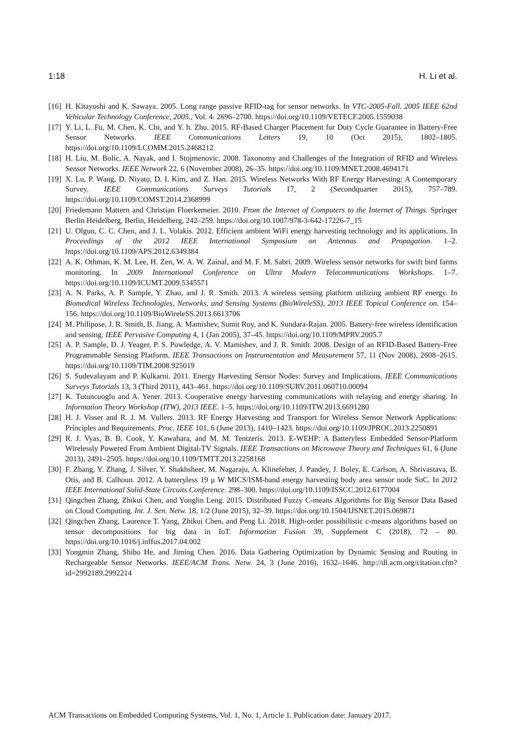1:18 H. Li et al.
[16] H. Kitayoshi and K. Sawaya. 2005. Long range passive RFID-tag for sensor networks. In VTC-2005-Fall. 2005 IEEE 62nd Vehicular Technology Conference, 2005., Vol. 4. 2696–2700. https://doi.org/10.1109/VETECF.2005.1559038
[17] Y. Li, L. Fu, M. Chen, K. Chi, and Y. h. Zhu. 2015. RF-Based Charger Placement for Duty Cycle Guarantee in Battery-Free Sensor Networks. IEEE Communications Letters 19, 10 (Oct 2015), 1802–1805. https://doi.org/10.1109/LCOMM.2015.2468212
[18] H. Liu, M. Bolic, A. Nayak, and I. Stojmenovic. 2008. Taxonomy and Challenges of the Integration of RFID and Wireless Sensor Networks. IEEE Network 22, 6 (November 2008), 26–35. https://doi.org/10.1109/MNET.2008.4694171
[19] X. Lu, P. Wang, D. Niyato, D. I. Kim, and Z. Han. 2015. Wireless Networks With RF Energy Harvesting: A Contemporary Survey. IEEE Communications Surveys Tutorials 17, 2 (Secondquarter 2015), 757–789. https://doi.org/10.1109/COMST.2014.2368999
[20] Friedemann Mattern and Christian Floerkemeier. 2010. From the Internet of Computers to the Internet of Things. Springer Berlin Heidelberg, Berlin, Heidelberg, 242–259. https://doi.org/10.1007/978-3-642-17226-7_15
[21] U. Olgun, C. C. Chen, and J. L. Volakis. 2012. Efficient ambient WiFi energy harvesting technology and its applications. In Proceedings of the 2012 IEEE International Symposium on Antennas and Propagation. 1–2. https://doi.org/10.1109/APS.2012.6349384
[22] A. K. Othman, K. M. Lee, H. Zen, W. A. W. Zainal, and M. F. M. Sabri. 2009. Wireless sensor networks for swift bird farms monitoring. In 2009 International Conference on Ultra Modern Telecommunications Workshops. 1–7. https://doi.org/10.1109/ICUMT.2009.5345571
[23] A. N. Parks, A. P. Sample, Y. Zhao, and J. R. Smith. 2013. A wireless sensing platform utilizing ambient RF energy. In Biomedical Wireless Technologies, Networks, and Sensing Systems (BioWireleSS), 2013 IEEE Topical Conference on. 154–156. https://doi.org/10.1109/BioWireleSS.2013.6613706
[24] M. Philipose, J. R. Smith, B. Jiang, A. Mamishev, Sumit Roy, and K. Sundara-Rajan. 2005. Battery-free wireless identification and sensing. IEEE Pervasive Computing 4, 1 (Jan 2005), 37–45. https://doi.org/10.1109/MPRV.2005.7
[25] A. P. Sample, D. J. Yeager, P. S. Powledge, A. V. Mamishev, and J. R. Smith. 2008. Design of an RFID-Based Battery-Free Programmable Sensing Platform. IEEE Transactions on Instrumentation and Measurement 57, 11 (Nov 2008), 2608–2615. https://doi.org/10.1109/TIM.2008.925019
[26] S. Sudevalayam and P. Kulkarni. 2011. Energy Harvesting Sensor Nodes: Survey and Implications. IEEE Communications Surveys Tutorials 13, 3 (Third 2011), 443–461. https://doi.org/10.1109/SURV.2011.060710.00094
[27] K. Tutuncuoglu and A. Yener. 2013. Cooperative energy harvesting communications with relaying and energy sharing. In Information Theory Workshop (ITW), 2013 IEEE. 1–5. https://doi.org/10.1109/ITW.2013.6691280
[28] H. J. Visser and R. J. M. Vullers. 2013. RF Energy Harvesting and Transport for Wireless Sensor Network Applications: Principles and Requirements. Proc. IEEE 101, 6 (June 2013), 1410–1423. https://doi.org/10.1109/JPROC.2013.2250891
[29] R. J. Vyas, B. B. Cook, Y. Kawahara, and M. M. Tentzeris. 2013. E-WEHP: A Batteryless Embedded Sensor-Platform Wirelessly Powered From Ambient Digital-TV Signals. IEEE Transactions on Microwave Theory and Techniques 61, 6 (June 2013), 2491–2505. https://doi.org/10.1109/TMTT.2013.2258168
[30] F. Zhang, Y. Zhang, J. Silver, Y. Shakhsheer, M. Nagaraju, A. Klinefelter, J. Pandey, J. Boley, E. Carlson, A. Shrivastava, B. Otis, and B. Calhoun. 2012. A batteryless 19 μ W MICS/ISM-band energy harvesting body area sensor node SoC. In 2012 IEEE International Solid-State Circuits Conference. 298–300. https://doi.org/10.1109/ISSCC.2012.6177004
[31] Qingchen Zhang, Zhikui Chen, and Yonglin Leng. 2015. Distributed Fuzzy C-means Algorithms for Big Sensor Data Based on Cloud Computing. Int. J. Sen. Netw. 18, 1/2 (June 2015), 32–39. https://doi.org/10.1504/IJSNET.2015.069871
[32] Qingchen Zhang, Laurence T. Yang, Zhikui Chen, and Peng Li. 2018. High-order possibilistic c-means algorithms based on tensor decompositions for big data in IoT. Information Fusion 39, Supplement C (2018), 72 – 80. https://doi.org/10.1016/j.inffus.2017.04.002
[33] Yongmin Zhang, Shibo He, and Jiming Chen. 2016. Data Gathering Optimization by Dynamic Sensing and Routing in Rechargeable Sensor Networks. IEEE/ACM Trans. Netw. 24, 3 (June 2016), 1632–1646. http://dl.acm.org/citation.cfm?id=2992189.2992214
ACM Transactions on Embedded Computing Systems, Vol. 1, No. 1, Article 1. Publication date: January 2017.